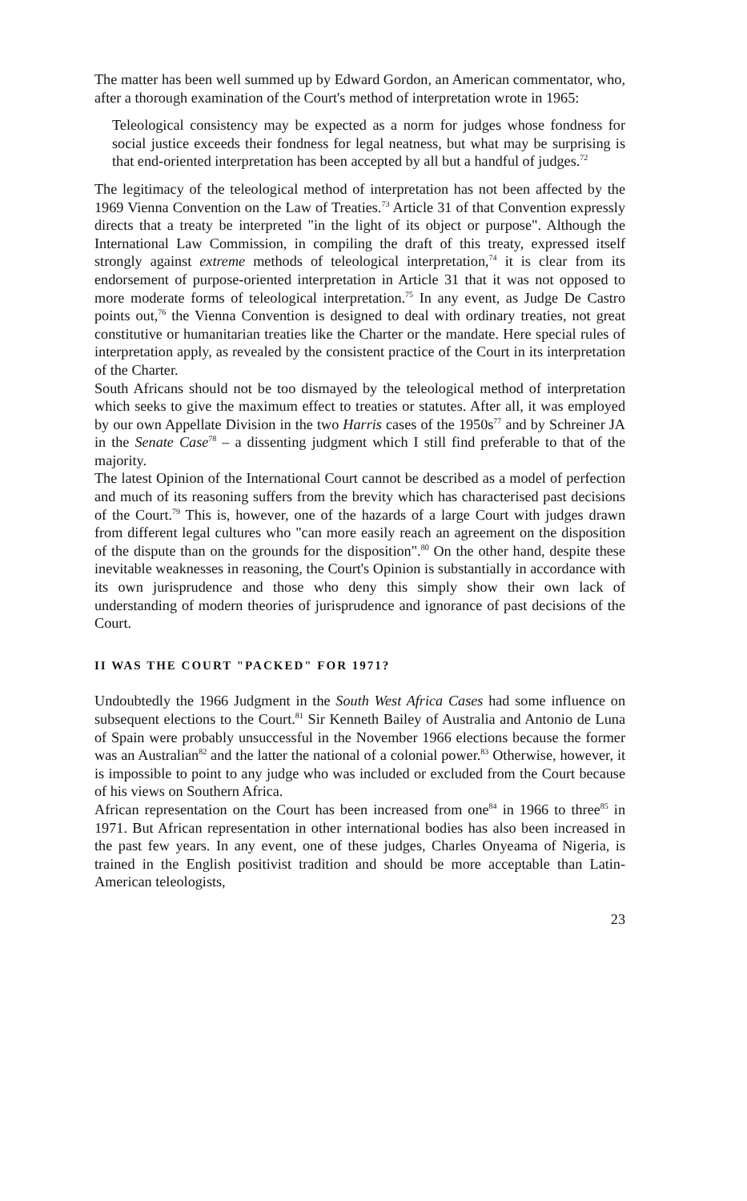The matter has been well summed up by Edward Gordon, an American commentator, who, after a thorough examination of the Court's method of interpretation wrote in 1965:
Teleological consistency may be expected as a norm for judges whose fondness for social justice exceeds their fondness for legal neatness, but what may be surprising is that end-oriented interpretation has been accepted by all but a handful of judges.<sup>72</sup>
The legitimacy of the teleological method of interpretation has not been affected by the 1969 Vienna Convention on the Law of Treaties.<sup>73</sup> Article 31 of that Convention expressly directs that a treaty be interpreted "in the light of its object or purpose". Although the International Law Commission, in compiling the draft of this treaty, expressed itself strongly against extreme methods of teleological interpretation,<sup>74</sup> it is clear from its endorsement of purpose-oriented interpretation in Article 31 that it was not opposed to more moderate forms of teleological interpretation.<sup>75</sup> In any event, as Judge De Castro points out,<sup>76</sup> the Vienna Convention is designed to deal with ordinary treaties, not great constitutive or humanitarian treaties like the Charter or the mandate. Here special rules of interpretation apply, as revealed by the consistent practice of the Court in its interpretation of the Charter.
South Africans should not be too dismayed by the teleological method of interpretation which seeks to give the maximum effect to treaties or statutes. After all, it was employed by our own Appellate Division in the two Harris cases of the 1950s<sup>77</sup> and by Schreiner JA in the Senate Case<sup>78</sup> – a dissenting judgment which I still find preferable to that of the majority.
The latest Opinion of the International Court cannot be described as a model of perfection and much of its reasoning suffers from the brevity which has characterised past decisions of the Court.<sup>79</sup> This is, however, one of the hazards of a large Court with judges drawn from different legal cultures who "can more easily reach an agreement on the disposition of the dispute than on the grounds for the disposition".<sup>80</sup> On the other hand, despite these inevitable weaknesses in reasoning, the Court's Opinion is substantially in accordance with its own jurisprudence and those who deny this simply show their own lack of understanding of modern theories of jurisprudence and ignorance of past decisions of the Court.
II WAS THE COURT "PACKED" FOR 1971?
Undoubtedly the 1966 Judgment in the South West Africa Cases had some influence on subsequent elections to the Court.<sup>81</sup> Sir Kenneth Bailey of Australia and Antonio de Luna of Spain were probably unsuccessful in the November 1966 elections because the former was an Australian<sup>82</sup> and the latter the national of a colonial power.<sup>83</sup> Otherwise, however, it is impossible to point to any judge who was included or excluded from the Court because of his views on Southern Africa.
African representation on the Court has been increased from one<sup>84</sup> in 1966 to three<sup>85</sup> in 1971. But African representation in other international bodies has also been increased in the past few years. In any event, one of these judges, Charles Onyeama of Nigeria, is trained in the English positivist tradition and should be more acceptable than Latin-American teleologists,
23